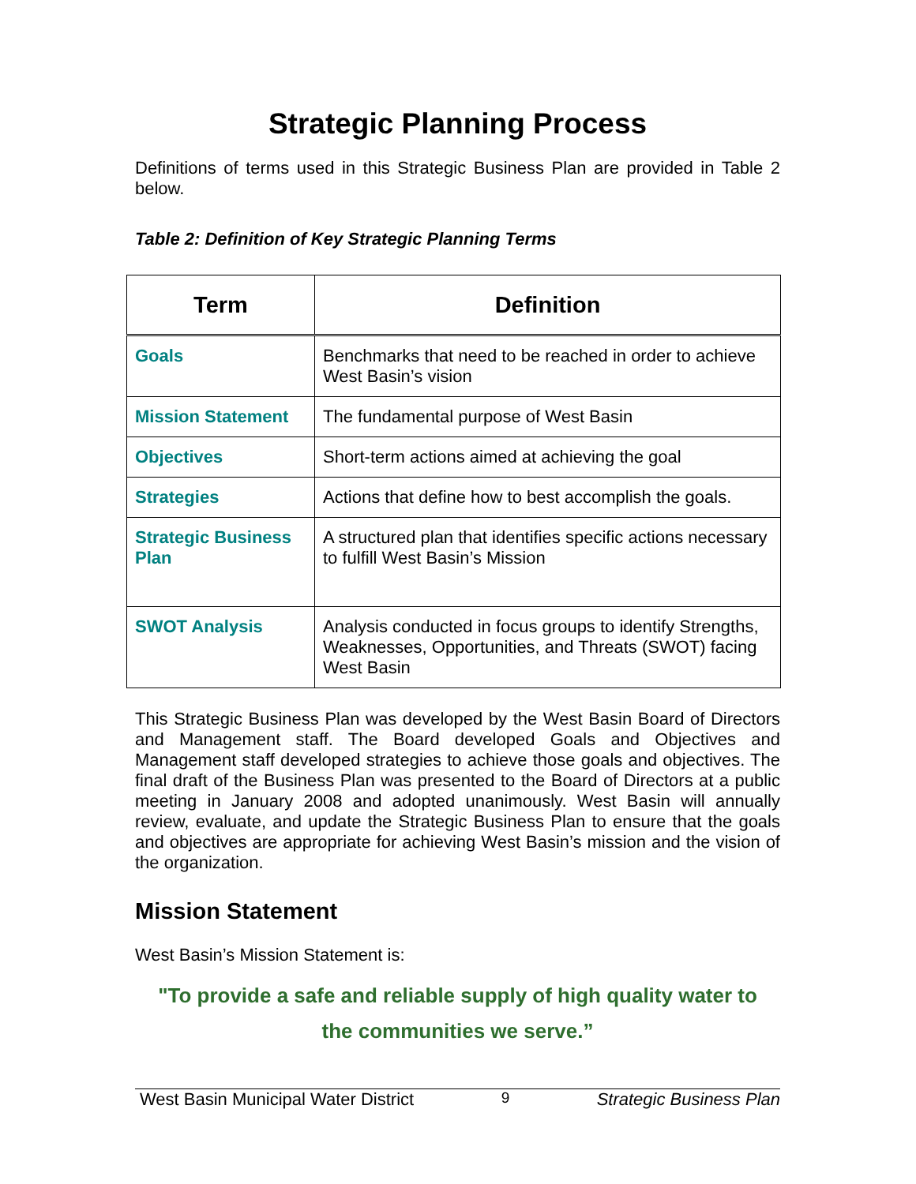Strategic Planning Process
Definitions of terms used in this Strategic Business Plan are provided in Table 2 below.
Table 2: Definition of Key Strategic Planning Terms
| Term | Definition |
| --- | --- |
| Goals | Benchmarks that need to be reached in order to achieve West Basin’s vision |
| Mission Statement | The fundamental purpose of West Basin |
| Objectives | Short-term actions aimed at achieving the goal |
| Strategies | Actions that define how to best accomplish the goals. |
| Strategic Business Plan | A structured plan that identifies specific actions necessary to fulfill West Basin’s Mission |
| SWOT Analysis | Analysis conducted in focus groups to identify Strengths, Weaknesses, Opportunities, and Threats (SWOT) facing West Basin |
This Strategic Business Plan was developed by the West Basin Board of Directors and Management staff. The Board developed Goals and Objectives and Management staff developed strategies to achieve those goals and objectives. The final draft of the Business Plan was presented to the Board of Directors at a public meeting in January 2008 and adopted unanimously. West Basin will annually review, evaluate, and update the Strategic Business Plan to ensure that the goals and objectives are appropriate for achieving West Basin’s mission and the vision of the organization.
Mission Statement
West Basin’s Mission Statement is:
"To provide a safe and reliable supply of high quality water to
the communities we serve.”
West Basin Municipal Water District 9 Strategic Business Plan